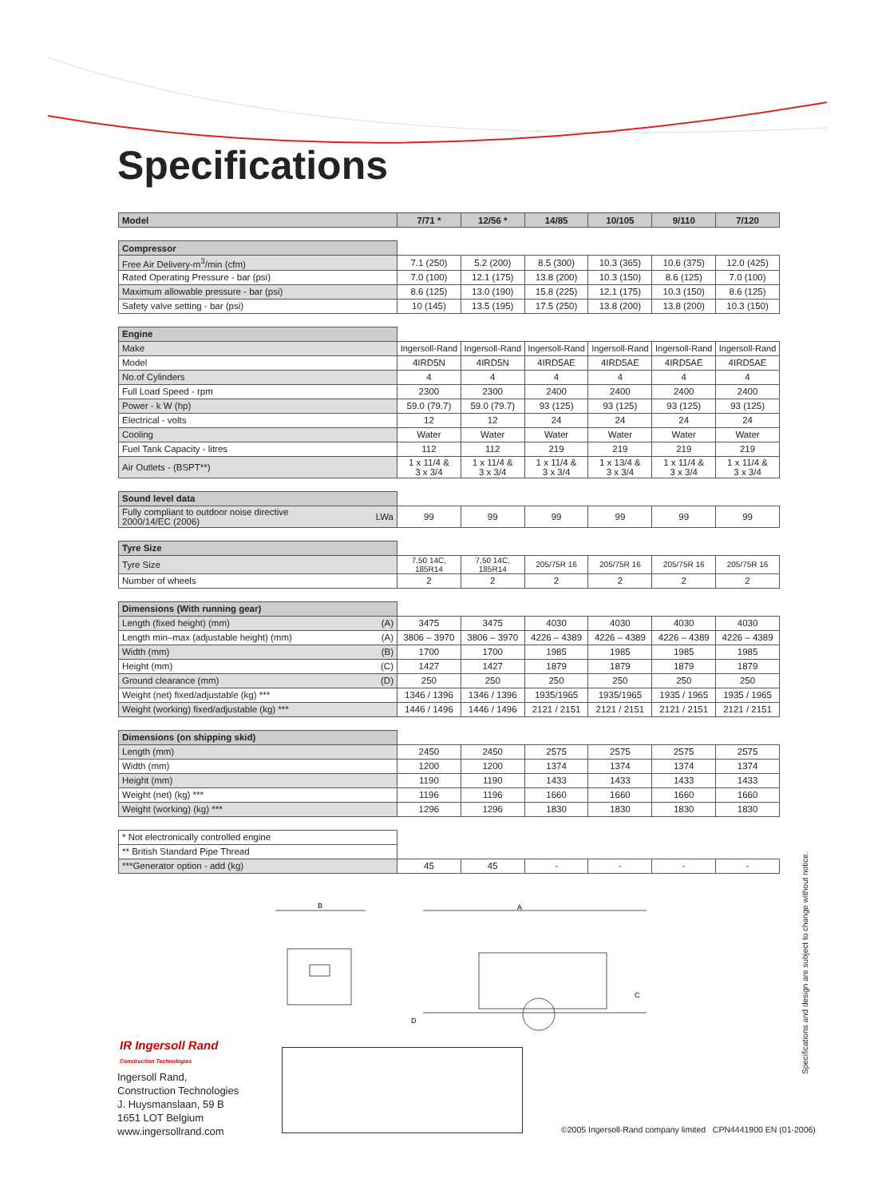Specifications
| Model | 7/71 * | 12/56 * | 14/85 | 10/105 | 9/110 | 7/120 |
| --- | --- | --- | --- | --- | --- | --- |
| Compressor | | | | | | |
| Free Air Delivery-m<sup>3</sup>/min (cfm) | 7.1 (250) | 5.2 (200) | 8.5 (300) | 10.3 (365) | 10.6 (375) | 12.0 (425) |
| Rated Operating Pressure - bar (psi) | 7.0 (100) | 12.1 (175) | 13.8 (200) | 10.3 (150) | 8.6 (125) | 7.0 (100) |
| Maximum allowable pressure - bar (psi) | 8.6 (125) | 13.0 (190) | 15.8 (225) | 12.1 (175) | 10.3 (150) | 8.6 (125) |
| Safety valve setting - bar (psi) | 10 (145) | 13.5 (195) | 17.5 (250) | 13.8 (200) | 13.8 (200) | 10.3 (150) |
| Engine | | | | | | |
| Make | Ingersoll-Rand | Ingersoll-Rand | Ingersoll-Rand | Ingersoll-Rand | Ingersoll-Rand | Ingersoll-Rand |
| Model | 4IRD5N | 4IRD5N | 4IRD5AE | 4IRD5AE | 4IRD5AE | 4IRD5AE |
| No.of Cylinders | 4 | 4 | 4 | 4 | 4 | 4 |
| Full Load Speed - rpm | 2300 | 2300 | 2400 | 2400 | 2400 | 2400 |
| Power - k W (hp) | 59.0 (79.7) | 59.0 (79.7) | 93 (125) | 93 (125) | 93 (125) | 93 (125) |
| Electrical - volts | 12 | 12 | 24 | 24 | 24 | 24 |
| Cooling | Water | Water | Water | Water | Water | Water |
| Fuel Tank Capacity - litres | 112 | 112 | 219 | 219 | 219 | 219 |
| Air Outlets - (BSPT**) | 1 x 11/4 & 3 x 3/4 | 1 x 11/4 & 3 x 3/4 | 1 x 11/4 & 3 x 3/4 | 1 x 13/4 & 3 x 3/4 | 1 x 11/4 & 3 x 3/4 | 1 x 11/4 & 3 x 3/4 |
| Sound level data | | | | | | |
| LWa Fully compliant to outdoor noise directive 2000/14/EC (2006) | 99 | 99 | 99 | 99 | 99 | 99 |
| Tyre Size | | | | | | |
| Tyre Size | 7,50 14C, 185R14 | 7,50 14C, 185R14 | 205/75R 16 | 205/75R 16 | 205/75R 16 | 205/75R 16 |
| Number of wheels | 2 | 2 | 2 | 2 | 2 | 2 |
| Dimensions (With running gear) | | | | | | |
| (A) Length (fixed height) (mm) | 3475 | 3475 | 4030 | 4030 | 4030 | 4030 |
| (A) Length min–max (adjustable height) (mm) | 3806 – 3970 | 3806 – 3970 | 4226 – 4389 | 4226 – 4389 | 4226 – 4389 | 4226 – 4389 |
| (B) Width (mm) | 1700 | 1700 | 1985 | 1985 | 1985 | 1985 |
| (C) Height (mm) | 1427 | 1427 | 1879 | 1879 | 1879 | 1879 |
| (D) Ground clearance (mm) | 250 | 250 | 250 | 250 | 250 | 250 |
| Weight (net) fixed/adjustable (kg) *** | 1346 / 1396 | 1346 / 1396 | 1935/1965 | 1935/1965 | 1935 / 1965 | 1935 / 1965 |
| Weight (working) fixed/adjustable (kg) *** | 1446 / 1496 | 1446 / 1496 | 2121 / 2151 | 2121 / 2151 | 2121 / 2151 | 2121 / 2151 |
| Dimensions (on shipping skid) | | | | | | |
| Length (mm) | 2450 | 2450 | 2575 | 2575 | 2575 | 2575 |
| Width (mm) | 1200 | 1200 | 1374 | 1374 | 1374 | 1374 |
| Height (mm) | 1190 | 1190 | 1433 | 1433 | 1433 | 1433 |
| Weight (net) (kg) *** | 1196 | 1196 | 1660 | 1660 | 1660 | 1660 |
| Weight (working) (kg) *** | 1296 | 1296 | 1830 | 1830 | 1830 | 1830 |
| * Not electronically controlled engine | | | | | | |
| ** British Standard Pipe Thread | | | | | | |
| ***Generator option - add (kg) | 45 | 45 | - | - | - | - |
B
A
C
D
IR Ingersoll Rand
Construction Technologies
Ingersoll Rand,
Construction Technologies
J. Huysmanslaan, 59 B
1651 LOT Belgium
www.ingersollrand.com
©2005 Ingersoll-Rand company limited CPN4441900 EN (01-2006)
Specifications and design are subject to change without notice.